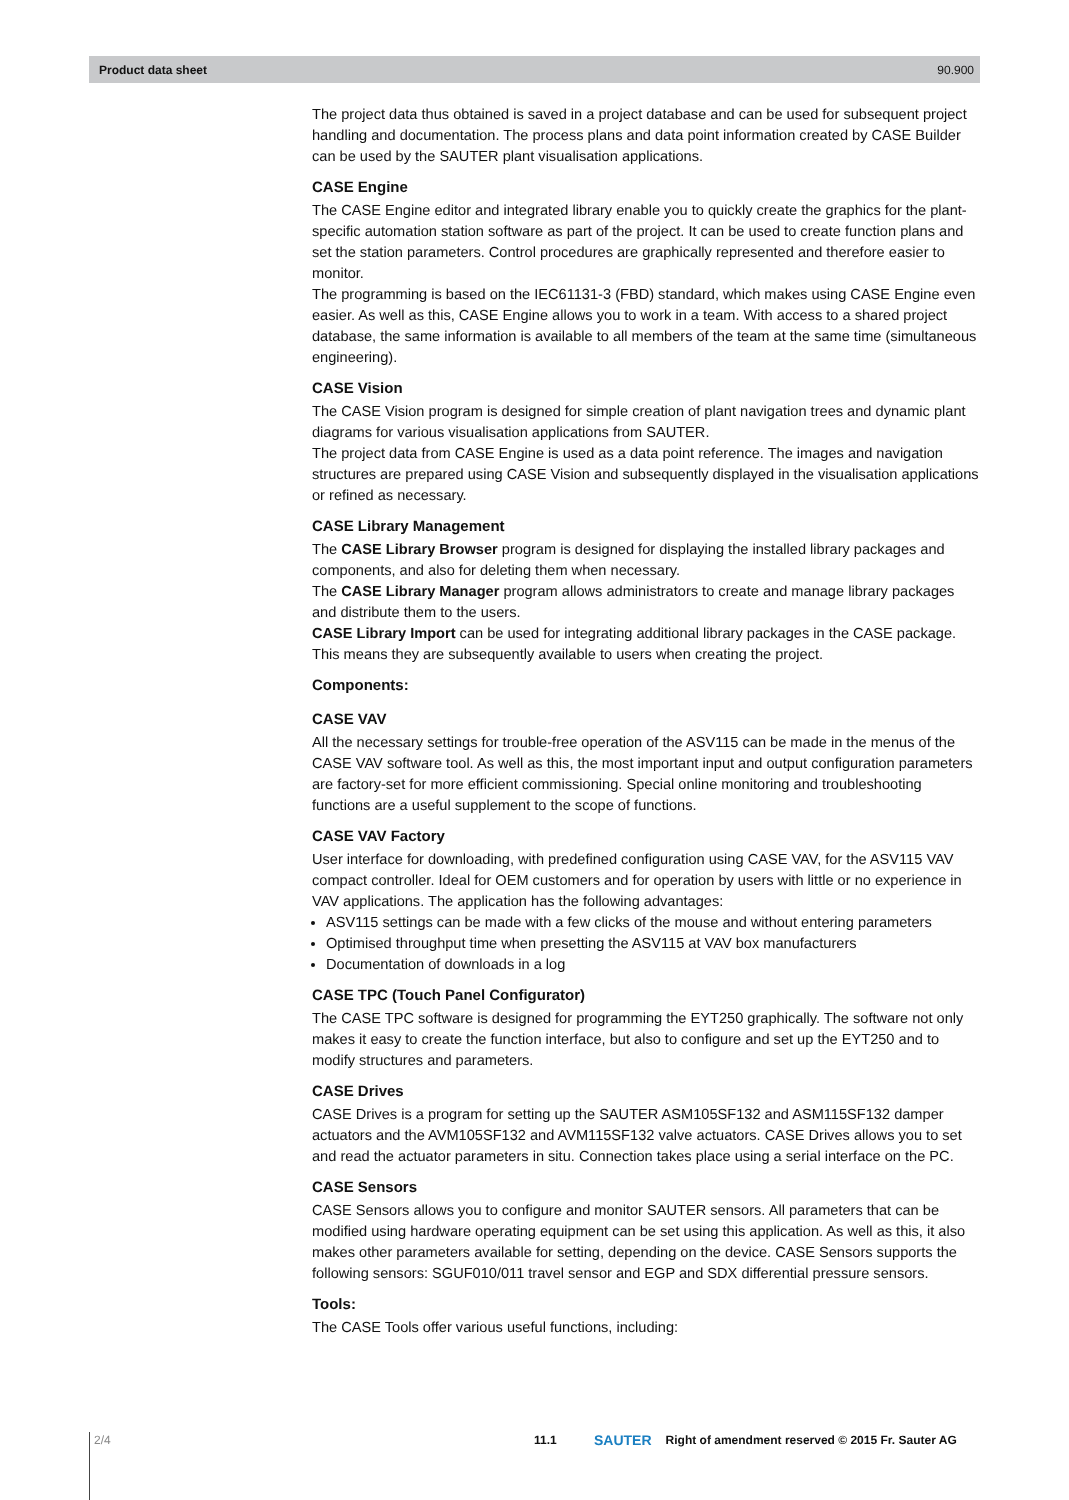Product data sheet 90.900
The project data thus obtained is saved in a project database and can be used for subsequent project handling and documentation. The process plans and data point information created by CASE Builder can be used by the SAUTER plant visualisation applications.
CASE Engine
The CASE Engine editor and integrated library enable you to quickly create the graphics for the plant-specific automation station software as part of the project. It can be used to create function plans and set the station parameters. Control procedures are graphically represented and therefore easier to monitor.
The programming is based on the IEC61131-3 (FBD) standard, which makes using CASE Engine even easier. As well as this, CASE Engine allows you to work in a team. With access to a shared project database, the same information is available to all members of the team at the same time (simultaneous engineering).
CASE Vision
The CASE Vision program is designed for simple creation of plant navigation trees and dynamic plant diagrams for various visualisation applications from SAUTER.
The project data from CASE Engine is used as a data point reference. The images and navigation structures are prepared using CASE Vision and subsequently displayed in the visualisation applications or refined as necessary.
CASE Library Management
The CASE Library Browser program is designed for displaying the installed library packages and components, and also for deleting them when necessary.
The CASE Library Manager program allows administrators to create and manage library packages and distribute them to the users.
CASE Library Import can be used for integrating additional library packages in the CASE package. This means they are subsequently available to users when creating the project.
Components:
CASE VAV
All the necessary settings for trouble-free operation of the ASV115 can be made in the menus of the CASE VAV software tool. As well as this, the most important input and output configuration parameters are factory-set for more efficient commissioning. Special online monitoring and troubleshooting functions are a useful supplement to the scope of functions.
CASE VAV Factory
User interface for downloading, with predefined configuration using CASE VAV, for the ASV115 VAV compact controller. Ideal for OEM customers and for operation by users with little or no experience in VAV applications. The application has the following advantages:
ASV115 settings can be made with a few clicks of the mouse and without entering parameters
Optimised throughput time when presetting the ASV115 at VAV box manufacturers
Documentation of downloads in a log
CASE TPC (Touch Panel Configurator)
The CASE TPC software is designed for programming the EYT250 graphically. The software not only makes it easy to create the function interface, but also to configure and set up the EYT250 and to modify structures and parameters.
CASE Drives
CASE Drives is a program for setting up the SAUTER ASM105SF132 and ASM115SF132 damper actuators and the AVM105SF132 and AVM115SF132 valve actuators. CASE Drives allows you to set and read the actuator parameters in situ. Connection takes place using a serial interface on the PC.
CASE Sensors
CASE Sensors allows you to configure and monitor SAUTER sensors. All parameters that can be modified using hardware operating equipment can be set using this application. As well as this, it also makes other parameters available for setting, depending on the device. CASE Sensors supports the following sensors: SGUF010/011 travel sensor and EGP and SDX differential pressure sensors.
Tools:
The CASE Tools offer various useful functions, including:
2/4 11.1 SAUTER Right of amendment reserved © 2015 Fr. Sauter AG